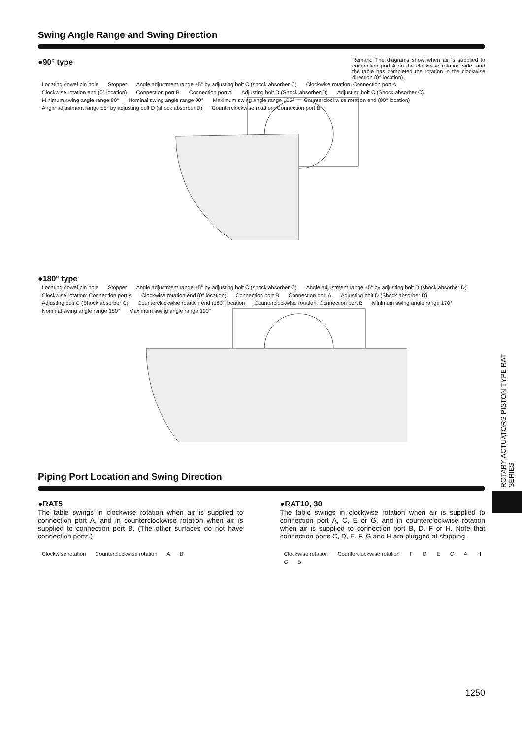Swing Angle Range and Swing Direction
●90° type
Remark: The diagrams show when air is supplied to connection port A on the clockwise rotation side, and the table has completed the rotation in the clockwise direction (0° location).
Locating dowel pin hole Stopper Angle adjustment range ±5° by adjusting bolt C (shock absorber C) Clockwise rotation: Connection port A Clockwise rotation end (0° location) Connection port B Connection port A Adjusting bolt D (Shock absorber D) Adjusting bolt C (Shock absorber C) Minimum swing angle range 80° Nominal swing angle range 90° Maximum swing angle range 100° Counterclockwise rotation end (90° location) Angle adjustment range ±5° by adjusting bolt D (shock absorber D) Counterclockwise rotation: Connection port B
●180° type
Locating dowel pin hole Stopper Angle adjustment range ±5° by adjusting bolt C (shock absorber C) Angle adjustment range ±5° by adjusting bolt D (shock absorber D) Clockwise rotation: Connection port A Clockwise rotation end (0° location) Connection port B Connection port A Adjusting bolt D (Shock absorber D) Adjusting bolt C (Shock absorber C) Counterclockwise rotation end (180° location Counterclockwise rotation: Connection port B Minimum swing angle range 170° Nominal swing angle range 180° Maximum swing angle range 190°
Piping Port Location and Swing Direction
●RAT5
The table swings in clockwise rotation when air is supplied to connection port A, and in counterclockwise rotation when air is supplied to connection port B. (The other surfaces do not have connection ports.)
Clockwise rotation Counterclockwise rotation A B
●RAT10, 30
The table swings in clockwise rotation when air is supplied to connection port A, C, E or G, and in counterclockwise rotation when air is supplied to connection port B, D, F or H. Note that connection ports C, D, E, F, G and H are plugged at shipping.
Clockwise rotation Counterclockwise rotation F D E C A H G B
1250
ROTARY ACTUATORS PISTON TYPE RAT SERIES